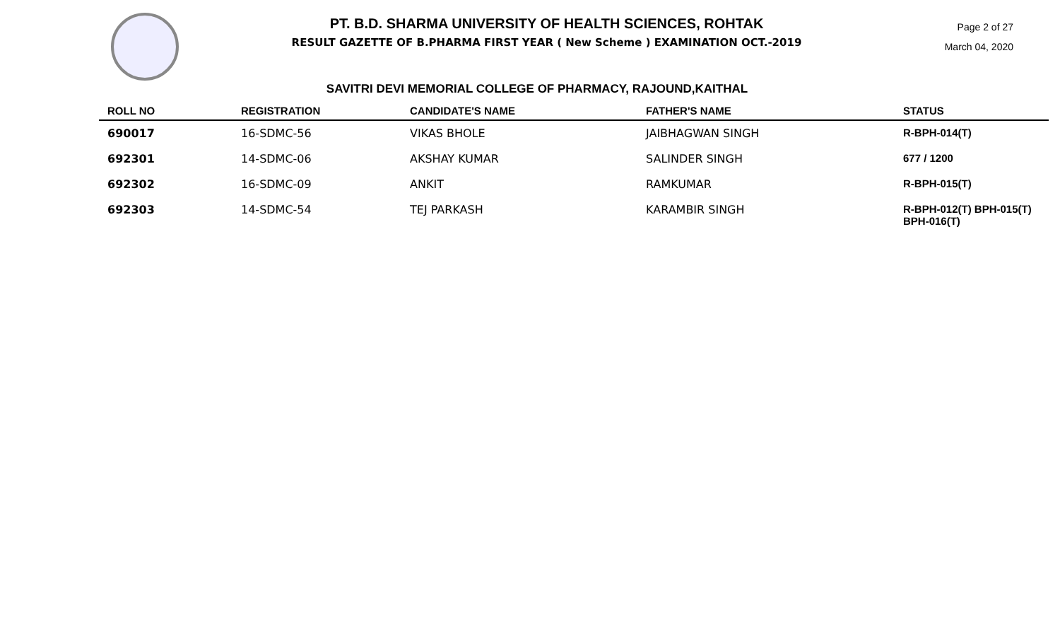PT. B.D. SHARMA UNIVERSITY OF HEALTH SCIENCES, ROHTAK
RESULT GAZETTE OF B.PHARMA FIRST YEAR ( New Scheme ) EXAMINATION OCT.-2019
Page 2 of 27
March 04, 2020
SAVITRI DEVI MEMORIAL COLLEGE OF PHARMACY, RAJOUND,KAITHAL
| ROLL NO | REGISTRATION | CANDIDATE'S NAME | FATHER'S NAME | STATUS |
| --- | --- | --- | --- | --- |
| 690017 | 16-SDMC-56 | VIKAS BHOLE | JAIBHAGWAN SINGH | R-BPH-014(T) |
| 692301 | 14-SDMC-06 | AKSHAY KUMAR | SALINDER SINGH | 677 / 1200 |
| 692302 | 16-SDMC-09 | ANKIT | RAMKUMAR | R-BPH-015(T) |
| 692303 | 14-SDMC-54 | TEJ PARKASH | KARAMBIR SINGH | R-BPH-012(T) BPH-015(T) BPH-016(T) |